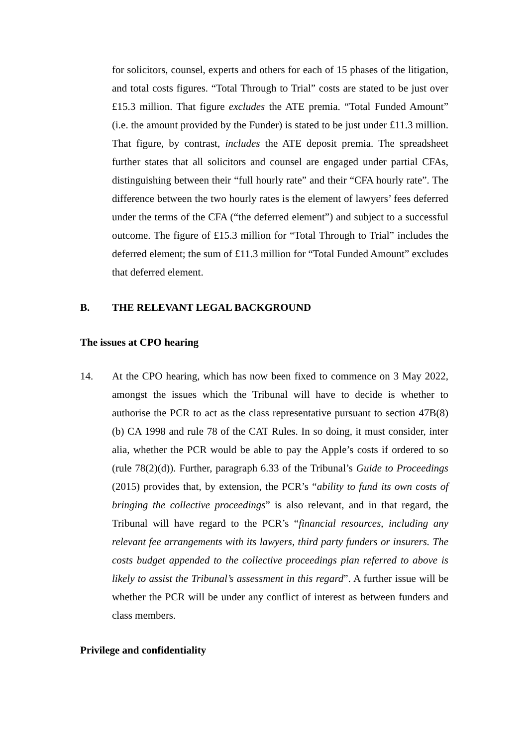for solicitors, counsel, experts and others for each of 15 phases of the litigation, and total costs figures. “Total Through to Trial” costs are stated to be just over £15.3 million. That figure excludes the ATE premia. “Total Funded Amount” (i.e. the amount provided by the Funder) is stated to be just under £11.3 million. That figure, by contrast, includes the ATE deposit premia. The spreadsheet further states that all solicitors and counsel are engaged under partial CFAs, distinguishing between their “full hourly rate” and their “CFA hourly rate”. The difference between the two hourly rates is the element of lawyers’ fees deferred under the terms of the CFA (“the deferred element”) and subject to a successful outcome. The figure of £15.3 million for “Total Through to Trial” includes the deferred element; the sum of £11.3 million for “Total Funded Amount” excludes that deferred element.
B. THE RELEVANT LEGAL BACKGROUND
The issues at CPO hearing
14. At the CPO hearing, which has now been fixed to commence on 3 May 2022, amongst the issues which the Tribunal will have to decide is whether to authorise the PCR to act as the class representative pursuant to section 47B(8)(b) CA 1998 and rule 78 of the CAT Rules. In so doing, it must consider, inter alia, whether the PCR would be able to pay the Apple’s costs if ordered to so (rule 78(2)(d)). Further, paragraph 6.33 of the Tribunal’s Guide to Proceedings (2015) provides that, by extension, the PCR’s “ability to fund its own costs of bringing the collective proceedings” is also relevant, and in that regard, the Tribunal will have regard to the PCR’s “financial resources, including any relevant fee arrangements with its lawyers, third party funders or insurers. The costs budget appended to the collective proceedings plan referred to above is likely to assist the Tribunal’s assessment in this regard”. A further issue will be whether the PCR will be under any conflict of interest as between funders and class members.
Privilege and confidentiality